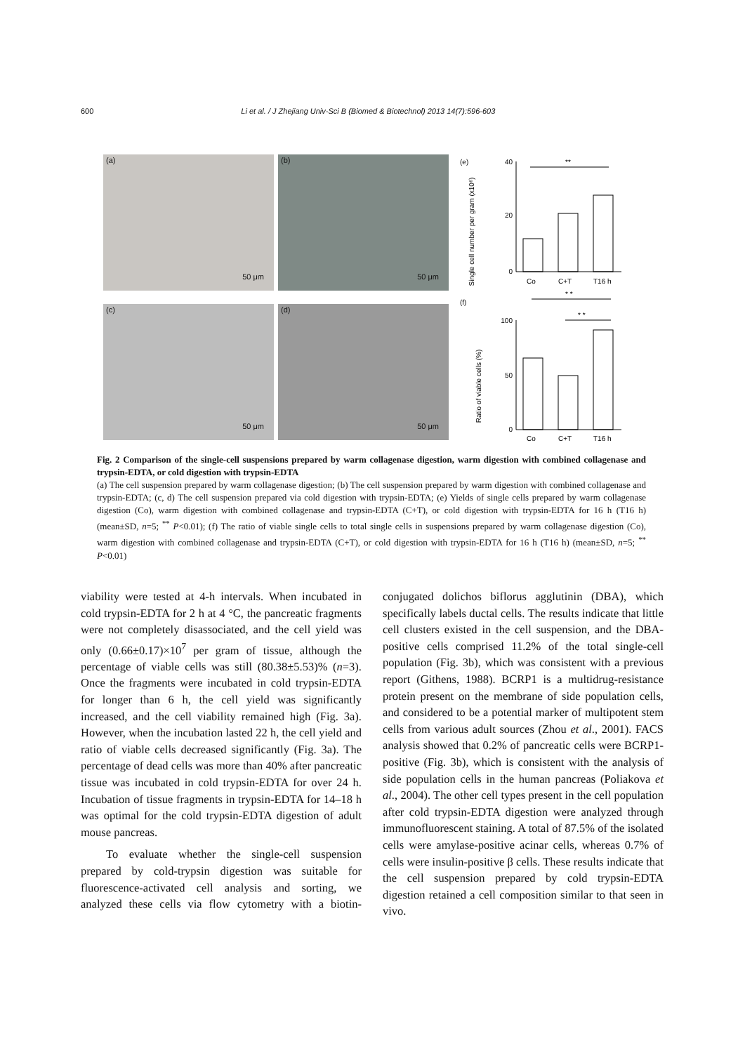600 Li et al. / J Zhejiang Univ-Sci B (Biomed & Biotechnol) 2013 14(7):596-603
(a)
50 μm
(b)
50 μm
(c)
50 μm
(d)
50 μm
(e)
Single cell number per gram (x10⁶)
40
20
0
**
Co
C+T
T16 h
(f)
* *
* *
Ratio of viable cells (%)
100
50
0
Co
C+T
T16 h
Fig. 2 Comparison of the single-cell suspensions prepared by warm collagenase digestion, warm digestion with combined collagenase and trypsin-EDTA, or cold digestion with trypsin-EDTA
(a) The cell suspension prepared by warm collagenase digestion; (b) The cell suspension prepared by warm digestion with combined collagenase and trypsin-EDTA; (c, d) The cell suspension prepared via cold digestion with trypsin-EDTA; (e) Yields of single cells prepared by warm collagenase digestion (Co), warm digestion with combined collagenase and trypsin-EDTA (C+T), or cold digestion with trypsin-EDTA for 16 h (T16 h) (mean±SD, n=5; <sup>**</sup> P<0.01); (f) The ratio of viable single cells to total single cells in suspensions prepared by warm collagenase digestion (Co), warm digestion with combined collagenase and trypsin-EDTA (C+T), or cold digestion with trypsin-EDTA for 16 h (T16 h) (mean±SD, n=5; <sup>**</sup> P<0.01)
viability were tested at 4-h intervals. When incubated in cold trypsin-EDTA for 2 h at 4 °C, the pancreatic fragments were not completely disassociated, and the cell yield was only (0.66±0.17)×10<sup>7</sup> per gram of tissue, although the percentage of viable cells was still (80.38±5.53)% (n=3). Once the fragments were incubated in cold trypsin-EDTA for longer than 6 h, the cell yield was significantly increased, and the cell viability remained high (Fig. 3a). However, when the incubation lasted 22 h, the cell yield and ratio of viable cells decreased significantly (Fig. 3a). The percentage of dead cells was more than 40% after pancreatic tissue was incubated in cold trypsin-EDTA for over 24 h. Incubation of tissue fragments in trypsin-EDTA for 14–18 h was optimal for the cold trypsin-EDTA digestion of adult mouse pancreas.
To evaluate whether the single-cell suspension prepared by cold-trypsin digestion was suitable for fluorescence-activated cell analysis and sorting, we analyzed these cells via flow cytometry with a biotin-conjugated dolichos biflorus agglutinin (DBA), which specifically labels ductal cells. The results indicate that little cell clusters existed in the cell suspension, and the DBA-positive cells comprised 11.2% of the total single-cell population (Fig. 3b), which was consistent with a previous report (Githens, 1988). BCRP1 is a multidrug-resistance protein present on the membrane of side population cells, and considered to be a potential marker of multipotent stem cells from various adult sources (Zhou et al., 2001). FACS analysis showed that 0.2% of pancreatic cells were BCRP1-positive (Fig. 3b), which is consistent with the analysis of side population cells in the human pancreas (Poliakova et al., 2004). The other cell types present in the cell population after cold trypsin-EDTA digestion were analyzed through immunofluorescent staining. A total of 87.5% of the isolated cells were amylase-positive acinar cells, whereas 0.7% of cells were insulin-positive β cells. These results indicate that the cell suspension prepared by cold trypsin-EDTA digestion retained a cell composition similar to that seen in vivo.